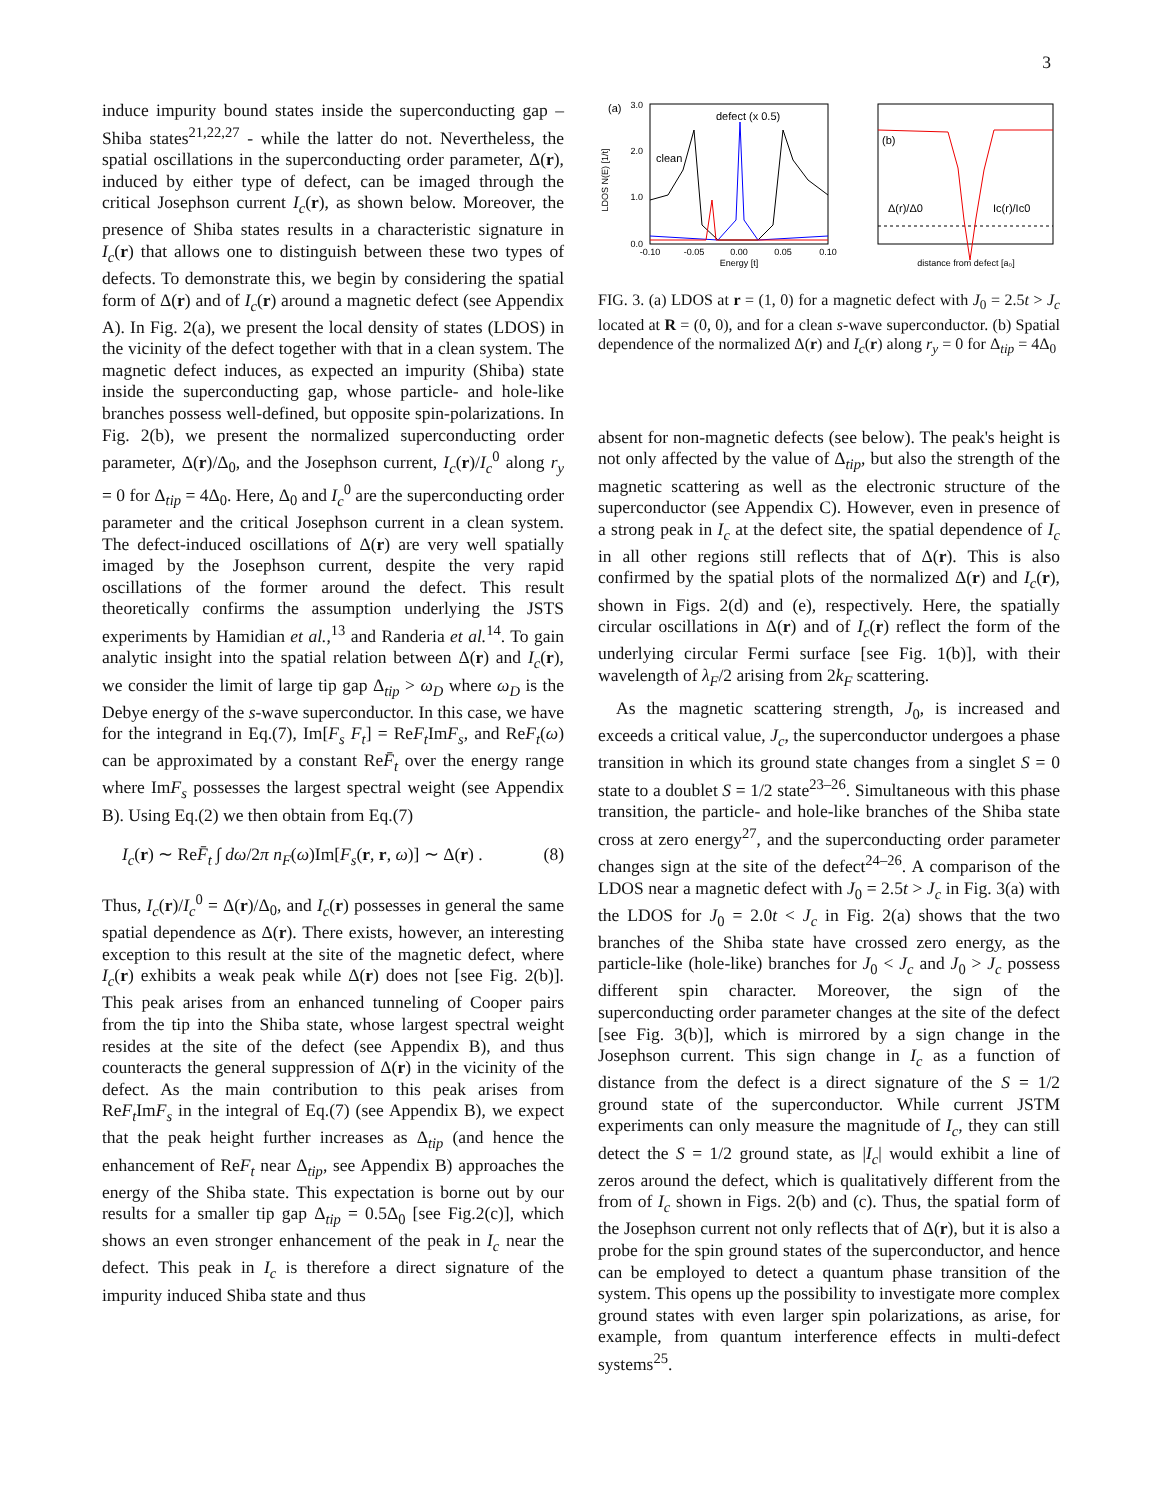3
induce impurity bound states inside the superconducting gap – Shiba states<sup>21,22,27</sup> - while the latter do not. Nevertheless, the spatial oscillations in the superconducting order parameter, Δ(r), induced by either type of defect, can be imaged through the critical Josephson current I<sub>c</sub>(r), as shown below. Moreover, the presence of Shiba states results in a characteristic signature in I<sub>c</sub>(r) that allows one to distinguish between these two types of defects. To demonstrate this, we begin by considering the spatial form of Δ(r) and of I<sub>c</sub>(r) around a magnetic defect (see Appendix A). In Fig. 2(a), we present the local density of states (LDOS) in the vicinity of the defect together with that in a clean system. The magnetic defect induces, as expected an impurity (Shiba) state inside the superconducting gap, whose particle- and hole-like branches possess well-defined, but opposite spin-polarizations. In Fig. 2(b), we present the normalized superconducting order parameter, Δ(r)/Δ<sub>0</sub>, and the Josephson current, I<sub>c</sub>(r)/I<sub>c</sub><sup>0</sup> along r<sub>y</sub> = 0 for Δ<sub>tip</sub> = 4Δ<sub>0</sub>. Here, Δ<sub>0</sub> and I<sub>c</sub><sup>0</sup> are the superconducting order parameter and the critical Josephson current in a clean system. The defect-induced oscillations of Δ(r) are very well spatially imaged by the Josephson current, despite the very rapid oscillations of the former around the defect. This result theoretically confirms the assumption underlying the JSTS experiments by Hamidian et al.,<sup>13</sup> and Randeria et al.<sup>14</sup>. To gain analytic insight into the spatial relation between Δ(r) and I<sub>c</sub>(r), we consider the limit of large tip gap Δ<sub>tip</sub> > ω<sub>D</sub> where ω<sub>D</sub> is the Debye energy of the s-wave superconductor. In this case, we have for the integrand in Eq.(7), Im[F<sub>s</sub> F<sub>t</sub>] = ReF<sub>t</sub> ImF<sub>s</sub>, and ReF<sub>t</sub>(ω) can be approximated by a constant ReF̄<sub>t</sub> over the energy range where ImF<sub>s</sub> possesses the largest spectral weight (see Appendix B). Using Eq.(2) we then obtain from Eq.(7)
I<sub>c</sub>(r) ∼ ReF̄<sub>t</sub> ∫ dω/2π n<sub>F</sub>(ω)Im[F<sub>s</sub>(r, r, ω)] ∼ Δ(r) . (8)
Thus, I<sub>c</sub>(r)/I<sub>c</sub><sup>0</sup> = Δ(r)/Δ<sub>0</sub>, and I<sub>c</sub>(r) possesses in general the same spatial dependence as Δ(r). There exists, however, an interesting exception to this result at the site of the magnetic defect, where I<sub>c</sub>(r) exhibits a weak peak while Δ(r) does not [see Fig. 2(b)]. This peak arises from an enhanced tunneling of Cooper pairs from the tip into the Shiba state, whose largest spectral weight resides at the site of the defect (see Appendix B), and thus counteracts the general suppression of Δ(r) in the vicinity of the defect. As the main contribution to this peak arises from ReF<sub>t</sub> ImF<sub>s</sub> in the integral of Eq.(7) (see Appendix B), we expect that the peak height further increases as Δ<sub>tip</sub> (and hence the enhancement of ReF<sub>t</sub> near Δ<sub>tip</sub>, see Appendix B) approaches the energy of the Shiba state. This expectation is borne out by our results for a smaller tip gap Δ<sub>tip</sub> = 0.5Δ<sub>0</sub> [see Fig.2(c)], which shows an even stronger enhancement of the peak in I<sub>c</sub> near the defect. This peak in I<sub>c</sub> is therefore a direct signature of the impurity induced Shiba state and thus
(a)
0.0
1.0
2.0
3.0
LDOS N(E) [1/t]
-0.10
-0.05
0.00
0.05
0.10
Energy [t]
defect (x 0.5)
clean
(b)
Δ(r)/Δ0
Ic(r)/Ic0
distance from defect [a₀]
FIG. 3. (a) LDOS at r = (1, 0) for a magnetic defect with J<sub>0</sub> = 2.5t > J<sub>c</sub> located at R = (0, 0), and for a clean s-wave superconductor. (b) Spatial dependence of the normalized Δ(r) and I<sub>c</sub>(r) along r<sub>y</sub> = 0 for Δ<sub>tip</sub> = 4Δ<sub>0</sub>
absent for non-magnetic defects (see below). The peak's height is not only affected by the value of Δ<sub>tip</sub>, but also the strength of the magnetic scattering as well as the electronic structure of the superconductor (see Appendix C). However, even in presence of a strong peak in I<sub>c</sub> at the defect site, the spatial dependence of I<sub>c</sub> in all other regions still reflects that of Δ(r). This is also confirmed by the spatial plots of the normalized Δ(r) and I<sub>c</sub>(r), shown in Figs. 2(d) and (e), respectively. Here, the spatially circular oscillations in Δ(r) and of I<sub>c</sub>(r) reflect the form of the underlying circular Fermi surface [see Fig. 1(b)], with their wavelength of λ<sub>F</sub>/2 arising from 2k<sub>F</sub> scattering.
As the magnetic scattering strength, J<sub>0</sub>, is increased and exceeds a critical value, J<sub>c</sub>, the superconductor undergoes a phase transition in which its ground state changes from a singlet S = 0 state to a doublet S = 1/2 state<sup>23–26</sup>. Simultaneous with this phase transition, the particle- and hole-like branches of the Shiba state cross at zero energy<sup>27</sup>, and the superconducting order parameter changes sign at the site of the defect<sup>24–26</sup>. A comparison of the LDOS near a magnetic defect with J<sub>0</sub> = 2.5t > J<sub>c</sub> in Fig. 3(a) with the LDOS for J<sub>0</sub> = 2.0t < J<sub>c</sub> in Fig. 2(a) shows that the two branches of the Shiba state have crossed zero energy, as the particle-like (hole-like) branches for J<sub>0</sub> < J<sub>c</sub> and J<sub>0</sub> > J<sub>c</sub> possess different spin character. Moreover, the sign of the superconducting order parameter changes at the site of the defect [see Fig. 3(b)], which is mirrored by a sign change in the Josephson current. This sign change in I<sub>c</sub> as a function of distance from the defect is a direct signature of the S = 1/2 ground state of the superconductor. While current JSTM experiments can only measure the magnitude of I<sub>c</sub>, they can still detect the S = 1/2 ground state, as |I<sub>c</sub>| would exhibit a line of zeros around the defect, which is qualitatively different from the from of I<sub>c</sub> shown in Figs. 2(b) and (c). Thus, the spatial form of the Josephson current not only reflects that of Δ(r), but it is also a probe for the spin ground states of the superconductor, and hence can be employed to detect a quantum phase transition of the system. This opens up the possibility to investigate more complex ground states with even larger spin polarizations, as arise, for example, from quantum interference effects in multi-defect systems<sup>25</sup>.